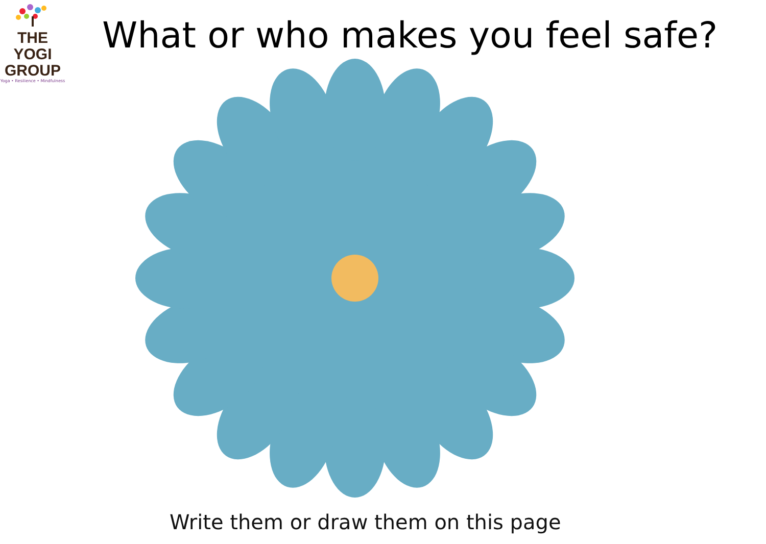THE YOGI
GROUP
Yoga • Resilience • Mindfulness
What or who makes you feel safe?
Write them or draw them on this page